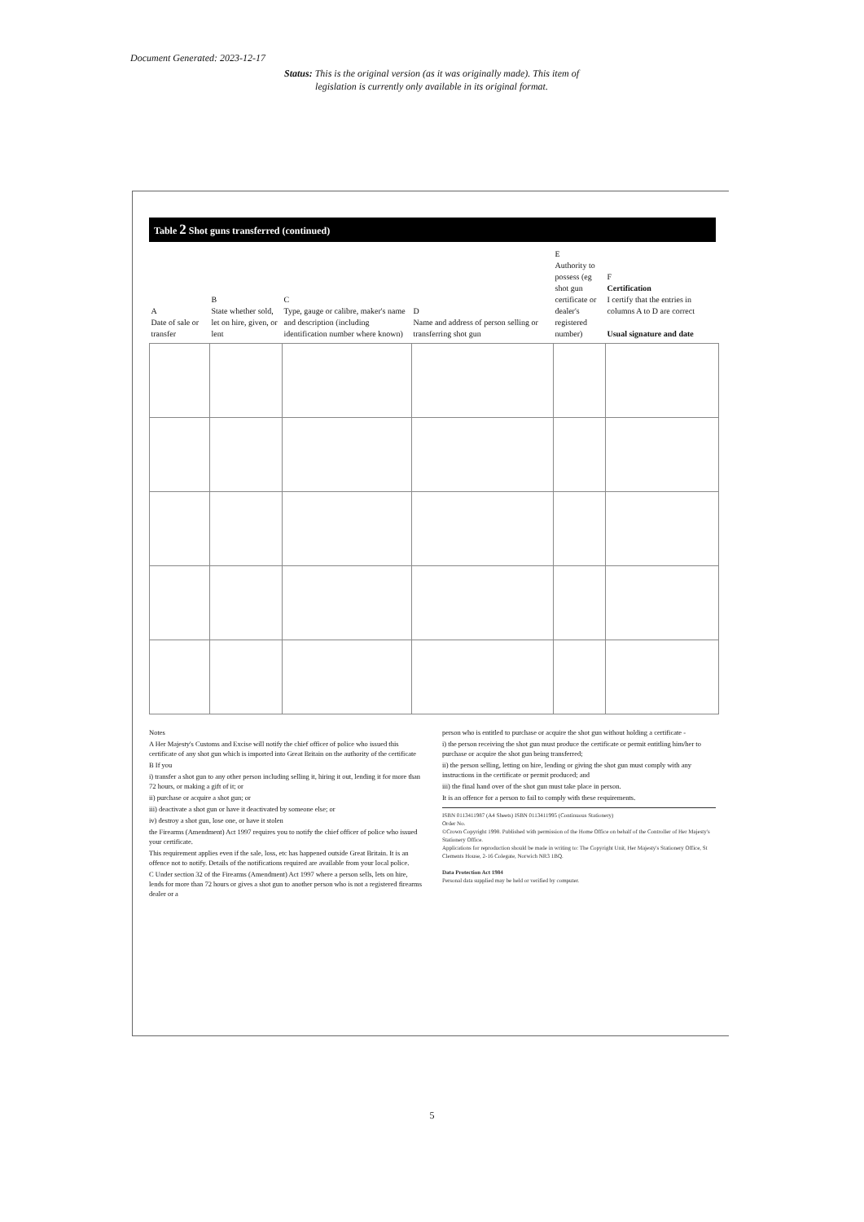Document Generated: 2023-12-17
Status: This is the original version (as it was originally made). This item of legislation is currently only available in its original format.
Table 2 Shot guns transferred (continued)
| A Date of sale or transfer | B State whether sold, let on hire, given, or lent | C Type, gauge or calibre, maker's name and description (including identification number where known) | D Name and address of person selling or transferring shot gun | E Authority to possess (eg shot gun certificate or dealer's registered number) | F Certification I certify that the entries in columns A to D are correct Usual signature and date |
| --- | --- | --- | --- | --- | --- |
Notes
A Her Majesty's Customs and Excise will notify the chief officer of police who issued this certificate of any shot gun which is imported into Great Britain on the authority of the certificate
B If you
i) transfer a shot gun to any other person including selling it, hiring it out, lending it for more than 72 hours, or making a gift of it; or
ii) purchase or acquire a shot gun; or
iii) deactivate a shot gun or have it deactivated by someone else; or
iv) destroy a shot gun, lose one, or have it stolen
the Firearms (Amendment) Act 1997 requires you to notify the chief officer of police who issued your certificate.
This requirement applies even if the sale, loss, etc has happened outside Great Britain. It is an offence not to notify. Details of the notifications required are available from your local police.
C Under section 32 of the Firearms (Amendment) Act 1997 where a person sells, lets on hire, lends for more than 72 hours or gives a shot gun to another person who is not a registered firearms dealer or a
person who is entitled to purchase or acquire the shot gun without holding a certificate -
i) the person receiving the shot gun must produce the certificate or permit entitling him/her to purchase or acquire the shot gun being transferred;
ii) the person selling, letting on hire, lending or giving the shot gun must comply with any instructions in the certificate or permit produced; and
iii) the final hand over of the shot gun must take place in person.
It is an offence for a person to fail to comply with these requirements.
ISBN 0113411987 (A4 Sheets) ISBN 0113411995 (Continuous Stationery)
Order No.
©Crown Copyright 1998. Published with permission of the Home Office on behalf of the Controller of Her Majesty's Stationery Office.
Applications for reproduction should be made in writing to: The Copyright Unit, Her Majesty's Stationery Office, St Clements House, 2-16 Colegate, Norwich NR3 1BQ.
Data Protection Act 1984
Personal data supplied may be held or verified by computer.
5